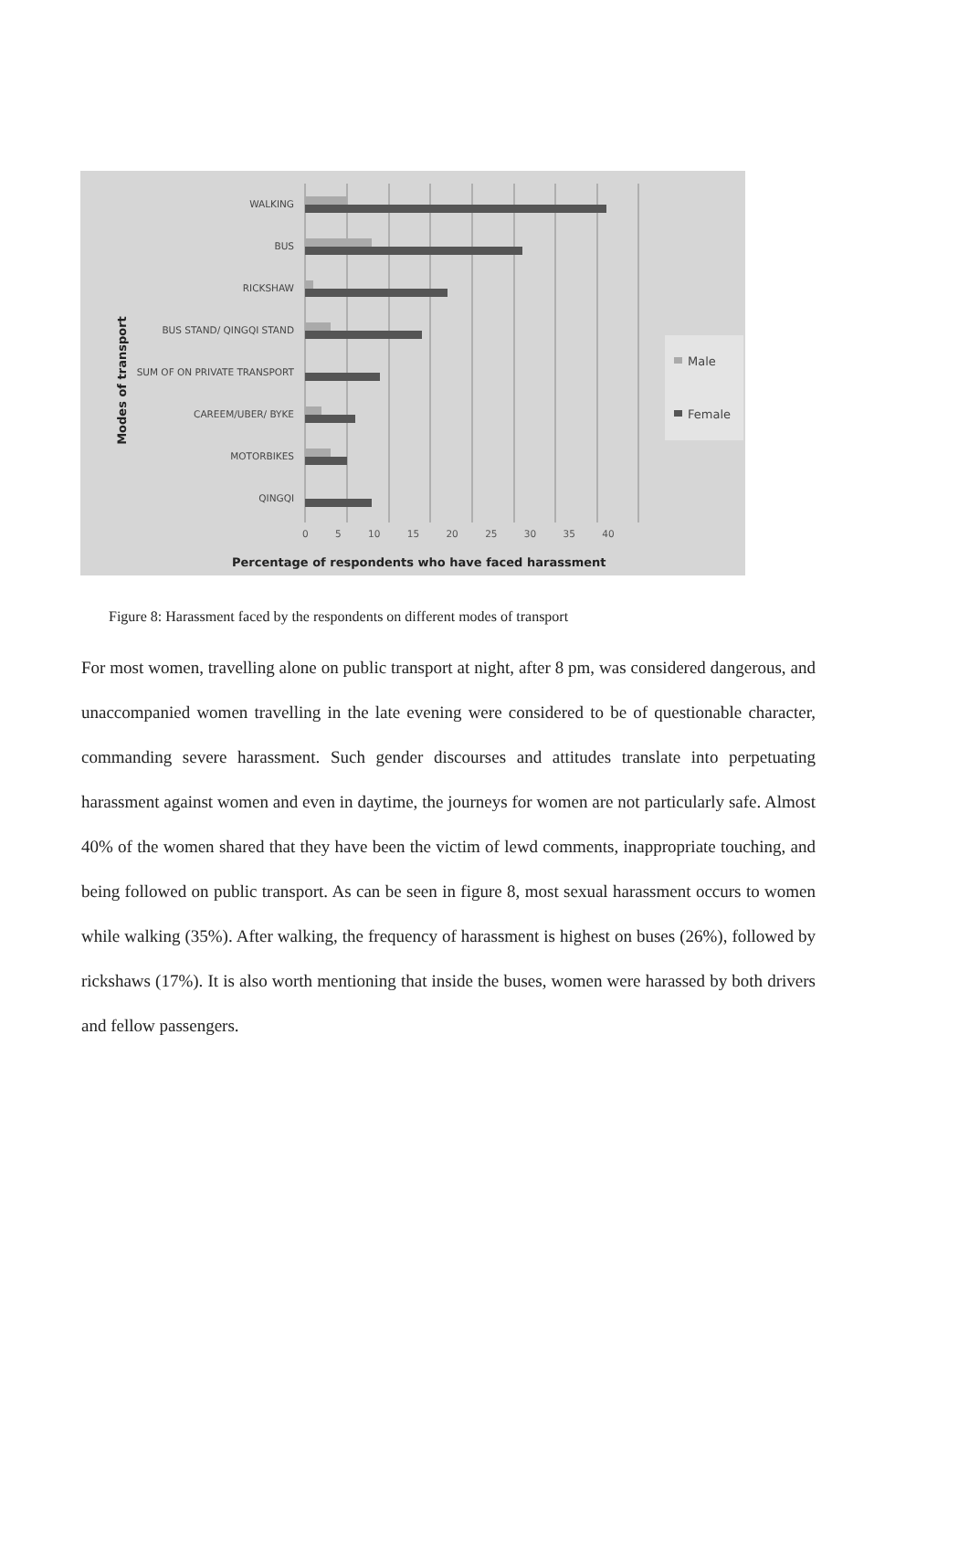WALKING
BUS
RICKSHAW
BUS STAND/ QINGQI STAND
SUM OF ON PRIVATE TRANSPORT
CAREEM/UBER/ BYKE
MOTORBIKES
QINGQI
0 5 10 15 20 25 30 35 40
Male
Female
Percentage of respondents who have faced harassment
Modes of transport
Figure 8: Harassment faced by the respondents on different modes of transport
For most women, travelling alone on public transport at night, after 8 pm, was considered dangerous, and unaccompanied women travelling in the late evening were considered to be of questionable character, commanding severe harassment. Such gender discourses and attitudes translate into perpetuating harassment against women and even in daytime, the journeys for women are not particularly safe. Almost 40% of the women shared that they have been the victim of lewd comments, inappropriate touching, and being followed on public transport. As can be seen in figure 8, most sexual harassment occurs to women while walking (35%). After walking, the frequency of harassment is highest on buses (26%), followed by rickshaws (17%). It is also worth mentioning that inside the buses, women were harassed by both drivers and fellow passengers.